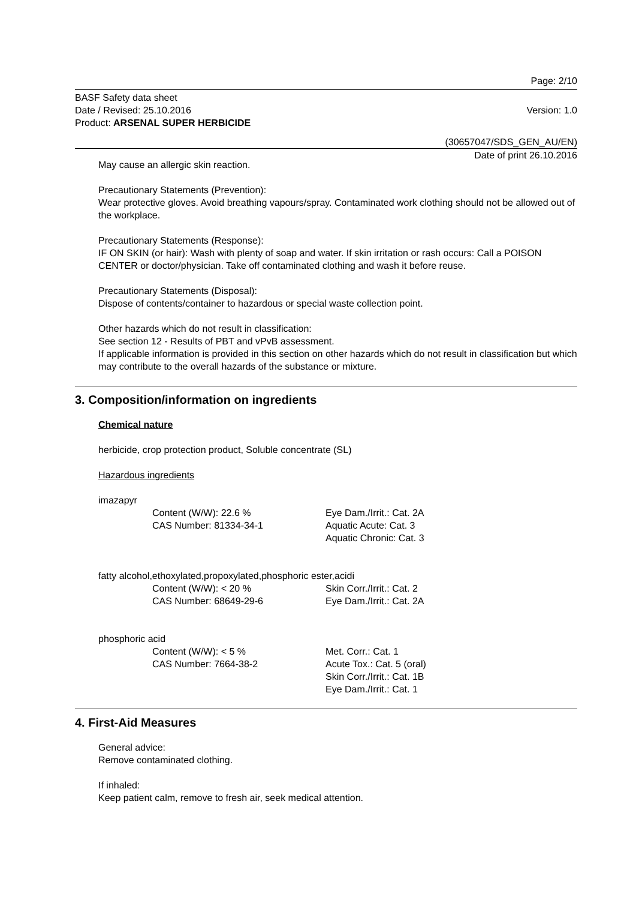Page: 2/10
BASF Safety data sheet
Date / Revised: 25.10.2016 Version: 1.0
Product: ARSENAL SUPER HERBICIDE
(30657047/SDS_GEN_AU/EN)
Date of print 26.10.2016
May cause an allergic skin reaction.
Precautionary Statements (Prevention):
Wear protective gloves. Avoid breathing vapours/spray. Contaminated work clothing should not be allowed out of the workplace.
Precautionary Statements (Response):
IF ON SKIN (or hair): Wash with plenty of soap and water. If skin irritation or rash occurs: Call a POISON CENTER or doctor/physician. Take off contaminated clothing and wash it before reuse.
Precautionary Statements (Disposal):
Dispose of contents/container to hazardous or special waste collection point.
Other hazards which do not result in classification:
See section 12 - Results of PBT and vPvB assessment.
If applicable information is provided in this section on other hazards which do not result in classification but which may contribute to the overall hazards of the substance or mixture.
3. Composition/information on ingredients
Chemical nature
herbicide, crop protection product, Soluble concentrate (SL)
Hazardous ingredients
imazapyr
Content (W/W): 22.6 %
CAS Number: 81334-34-1 Eye Dam./Irrit.: Cat. 2A
Aquatic Acute: Cat. 3
Aquatic Chronic: Cat. 3
fatty alcohol,ethoxylated,propoxylated,phosphoric ester,acidi
Content (W/W): < 20 %
CAS Number: 68649-29-6 Skin Corr./Irrit.: Cat. 2
Eye Dam./Irrit.: Cat. 2A
phosphoric acid
Content (W/W): < 5 %
CAS Number: 7664-38-2 Met. Corr.: Cat. 1
Acute Tox.: Cat. 5 (oral)
Skin Corr./Irrit.: Cat. 1B
Eye Dam./Irrit.: Cat. 1
4. First-Aid Measures
General advice:
Remove contaminated clothing.
If inhaled:
Keep patient calm, remove to fresh air, seek medical attention.